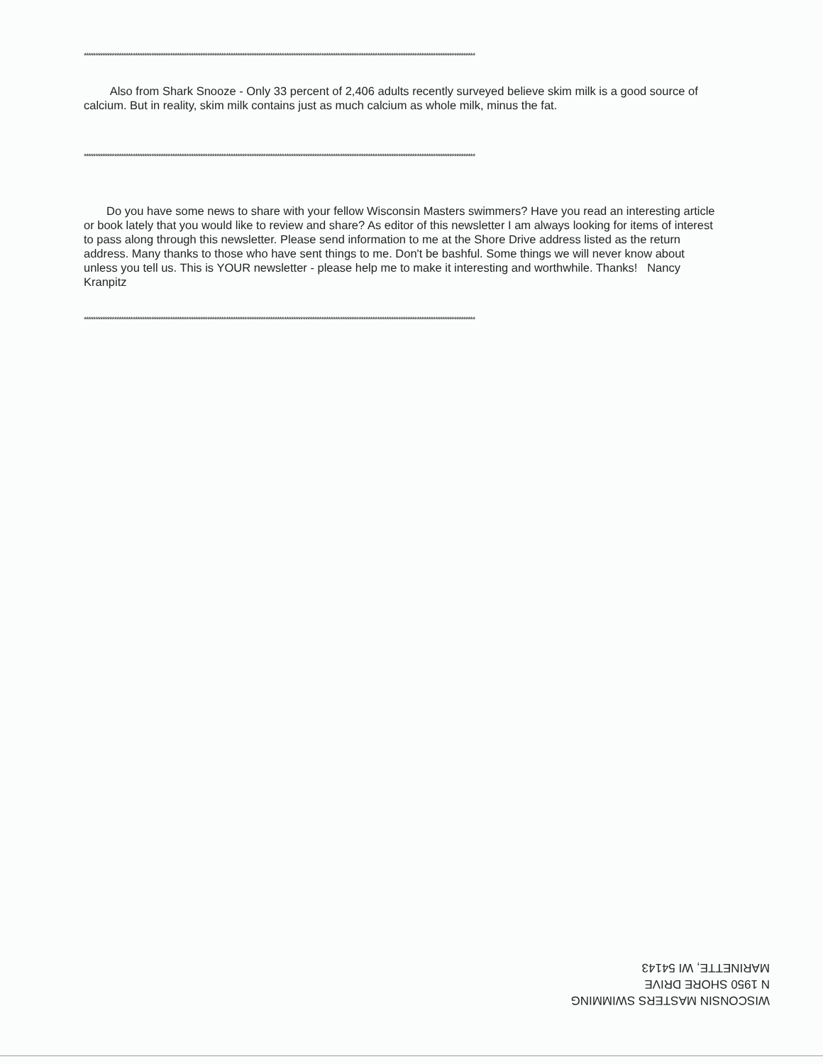************************************************************************************************************************************************************************
Also from Shark Snooze - Only 33 percent of 2,406 adults recently surveyed believe skim milk is a good source of calcium. But in reality, skim milk contains just as much calcium as whole milk, minus the fat.
************************************************************************************************************************************************************************
Do you have some news to share with your fellow Wisconsin Masters swimmers? Have you read an interesting article or book lately that you would like to review and share? As editor of this newsletter I am always looking for items of interest to pass along through this newsletter. Please send information to me at the Shore Drive address listed as the return address. Many thanks to those who have sent things to me. Don't be bashful. Some things we will never know about unless you tell us. This is YOUR newsletter - please help me to make it interesting and worthwhile. Thanks! Nancy Kranpitz
************************************************************************************************************************************************************************
WISCONSIN MASTERS SWIMMING
N 1950 SHORE DRIVE
MARINETTE, WI 54143